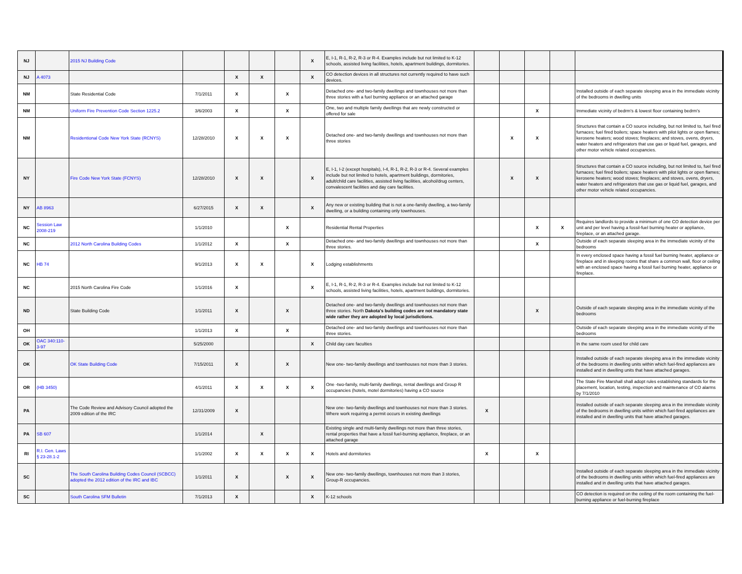| NJ | | 2015 NJ Building Code | | | | | X | E, I-1, R-1, R-2, R-3 or R-4. Examples include but not limited to K-12 schools, assisted living facilities, hotels, apartment buildings, dormitories. | | | | | |
| NJ | A 4073 | | | X | X | | X | CO detection devices in all structures not currently required to have such devices. | | | | | |
| NM | | State Residential Code | 7/1/2011 | X | | X | | Detached one- and two-family dwellings and townhouses not more than three stories with a fuel burning appliance or an attached garage | | | | | Installed outside of each separate sleeping area in the immediate vicinity of the bedrooms in dwelling units |
| NM | | Uniform Fire Prevention Code Section 1225.2 | 3/6/2003 | X | | X | | One, two and multiple family dwellings that are newly constructed or offered for sale | | | X | | Immediate vicinity of bedrm's & lowest floor containing bedrm's |
| NM | | Residentional Code New York State (RCNYS) | 12/28/2010 | X | X | X | | Detached one- and two-family dwellings and townhouses not more than three stories | | X | X | | Structures that contain a CO source including, but not limited to, fuel fired furnaces; fuel fired boilers; space heaters with pilot lights or open flames; kerosene heaters; wood stoves; fireplaces; and stoves, ovens, dryers, water heaters and refrigerators that use gas or liquid fuel, garages, and other motor vehicle related occupancies. |
| NY | | Fire Code New York State (FCNYS) | 12/28/2010 | X | X | | X | E, I-1, I-2 (except hospitals), I-4, R-1, R-2, R-3 or R-4. Several examples include but not limited to hotels, apartment buildings, dormitories, adult/child care facilities, assisted living facilities, alcohol/drug centers, convalescent facilities and day care facilities. | | X | X | | Structures that contain a CO source including, but not limited to, fuel fired furnaces; fuel fired boilers; space heaters with pilot lights or open flames; kerosene heaters; wood stoves; fireplaces; and stoves, ovens, dryers, water heaters and refrigerators that use gas or liquid fuel, garages, and other motor vehicle related occupancies. |
| NY | AB 8963 | | 6/27/2015 | X | X | | X | Any new or existing building that is not a one-family dwelling, a two-family dwelling, or a building containing only townhouses. | | | | | |
| NC | Session Law 2008-219 | | 1/1/2010 | | | X | | Residential Rental Properties | | | X | X | Requires landlords to provide a minimum of one CO detection device per unit and per level having a fossil-fuel burning heater or appliance, fireplace, or an attached garage. |
| NC | | 2012 North Carolina Building Codes | 1/1/2012 | X | | X | | Detached one- and two-family dwellings and townhouses not more than three stories. | | | X | | Outside of each separate sleeping area in the immediate vicinity of the bedrooms |
| NC | HB 74 | | 9/1/2013 | X | X | | X | Lodging establishments | | | | | In every enclosed space having a fossil fuel burning heater, appliance or fireplace and in sleeping rooms that share a common wall, floor or ceiling with an enclosed space having a fossil fuel burning heater, appliance or fireplace. |
| NC | | 2015 North Carolina Fire Code | 1/1/2016 | X | | | X | E, I-1, R-1, R-2, R-3 or R-4. Examples include but not limited to K-12 schools, assisted living facilities, hotels, apartment buildings, dormitories. | | | | | |
| ND | | State Building Code | 1/1/2011 | X | | X | | Detached one- and two-family dwellings and townhouses not more than three stories. North Dakota's building codes are not mandatory state wide rather they are adopted by local jurisdictions. | | | X | | Outside of each separate sleeping area in the immediate vicinity of the bedrooms |
| OH | | | 1/1/2013 | X | | X | | Detached one- and two-family dwellings and townhouses not more than three stories. | | | | | Outside of each separate sleeping area in the immediate vicinity of the bedrooms |
| OK | OAC 340:110-3-97 | | 5/25/2000 | | | | X | Child day care faculties | | | | | In the same room used for child care |
| OK | | OK State Building Code | 7/15/2011 | X | | X | | New one- two-family dwellings and townhouses not more than 3 stories. | | | | | Installed outside of each separate sleeping area in the immediate vicinity of the bedrooms in dwelling units within which fuel-fired appliances are installed and in dwelling units that have attached garages. |
| OR | (HB 3450) | | 4/1/2011 | X | X | X | X | One -two-family, multi-family dwellings, rental dwellings and Group R occupancies (hotels, motel dormitories) having a CO source | | | | | The State Fire Marshall shall adopt rules establishing standards for the placement, location, testing, inspection and maintenance of CO alarms by 7/1/2010 |
| PA | | The Code Review and Advisory Council adopted the 2009 edition of the IRC | 12/31/2009 | X | | | | New one- two-family dwellings and townhouses not more than 3 stories. Where work requiring a permit occurs in existing dwellings | X | | | | Installed outside of each separate sleeping area in the immediate vicinity of the bedrooms in dwelling units within which fuel-fired appliances are installed and in dwelling units that have attached garages. |
| PA | SB 607 | | 1/1/2014 | | X | | | Existing single and multi-family dwellings not more than three stories, rental properties that have a fossil fuel-burning appliance, fireplace, or an attached garage | | | | | |
| RI | R.I. Gen. Laws § 23-28.1-2 | | 1/1/2002 | X | X | X | X | Hotels and dormitories | X | | X | | |
| SC | | The South Carolina Building Codes Council (SCBCC) adopted the 2012 edition of the IRC and IBC | 1/1/2011 | X | | X | X | New one- two-family dwellings, townhouses not more than 3 stories, Group-R occupancies. | | | | | Installed outside of each separate sleeping area in the immediate vicinity of the bedrooms in dwelling units within which fuel-fired appliances are installed and in dwelling units that have attached garages. |
| SC | | South Carolina SFM Bulletin | 7/1/2013 | X | | | X | K-12 schools | | | | | CO detection is required on the ceiling of the room containing the fuel-burning appliance or fuel-burning fireplace |